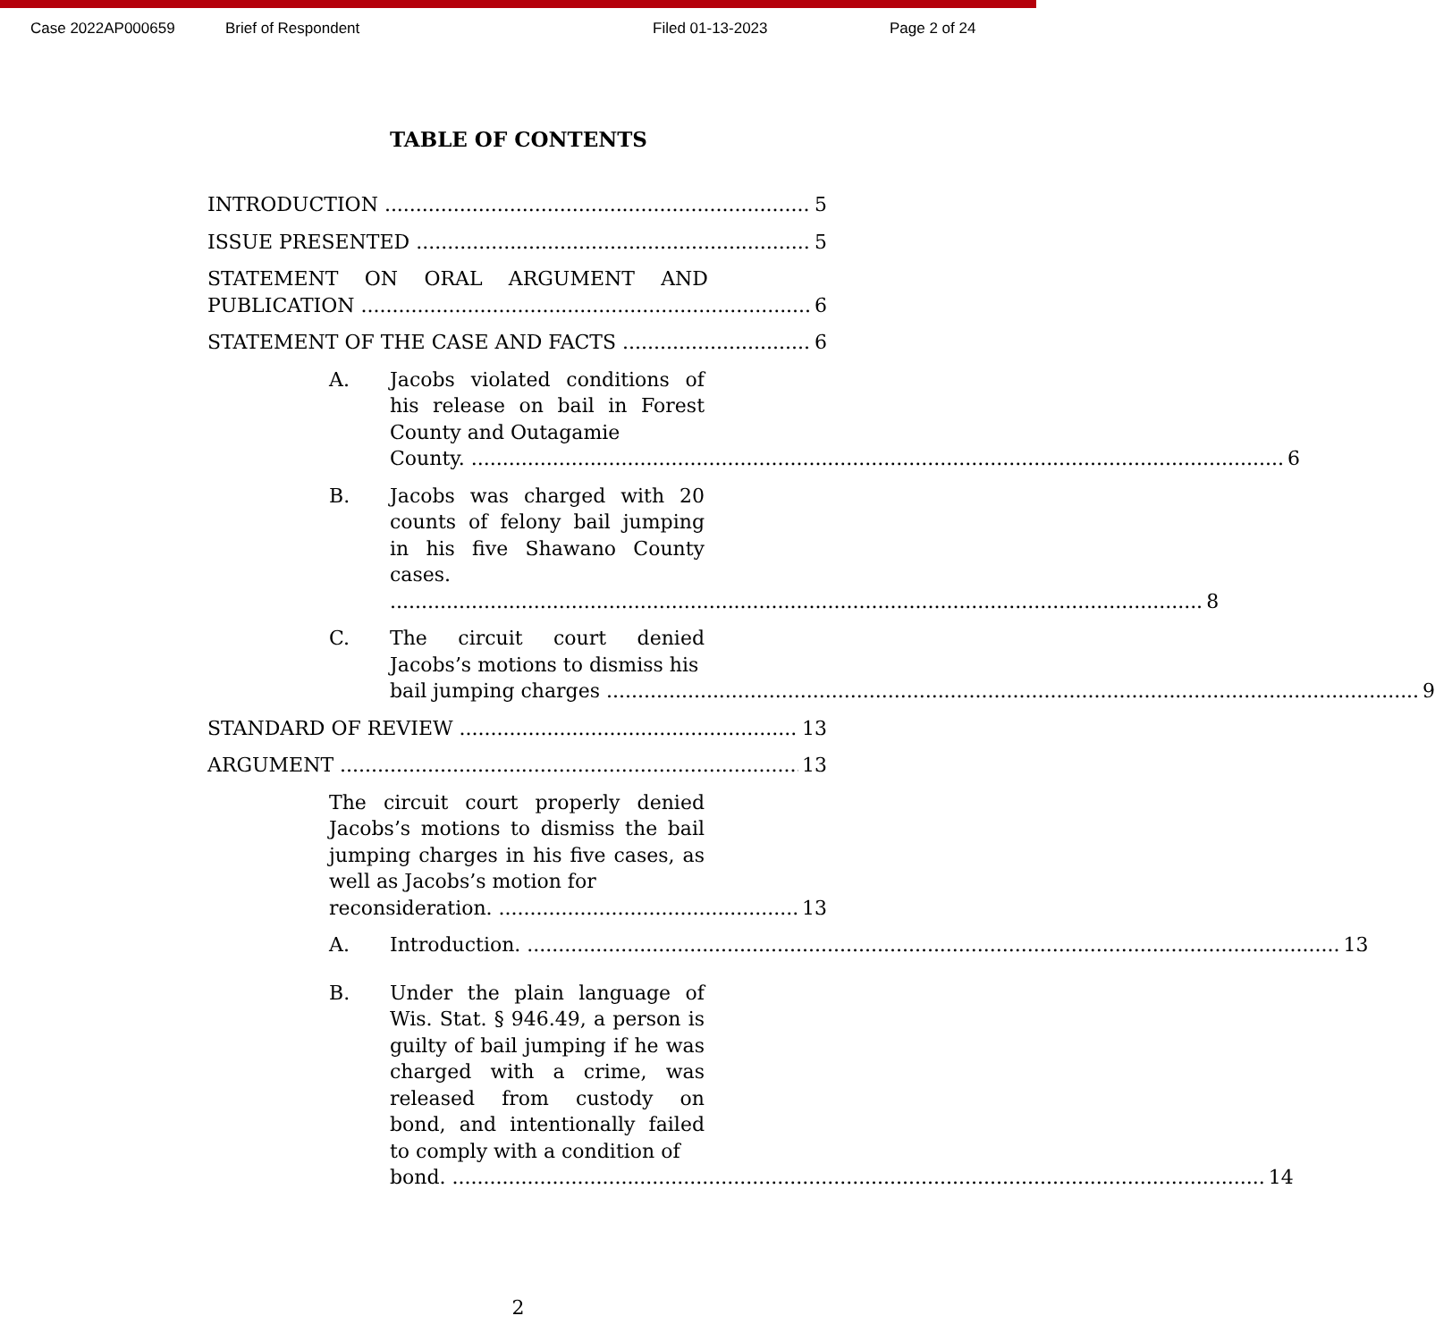Case 2022AP000659 Brief of Respondent Filed 01-13-2023 Page 2 of 24
TABLE OF CONTENTS
INTRODUCTION 5
ISSUE PRESENTED 5
STATEMENT ON ORAL ARGUMENT AND
PUBLICATION 6
STATEMENT OF THE CASE AND FACTS 6
A. Jacobs violated conditions of his release on bail in Forest County and Outagamie
County. 6
B. Jacobs was charged with 20 counts of felony bail jumping in his five Shawano County cases.
8
C. The circuit court denied Jacobs’s motions to dismiss his
bail jumping charges 9
STANDARD OF REVIEW 13
ARGUMENT 13
The circuit court properly denied Jacobs’s motions to dismiss the bail jumping charges in his five cases, as well as Jacobs’s motion for
reconsideration. 13
A. Introduction. 13
B. Under the plain language of Wis. Stat. § 946.49, a person is guilty of bail jumping if he was charged with a crime, was released from custody on bond, and intentionally failed to comply with a condition of
bond. 14
2